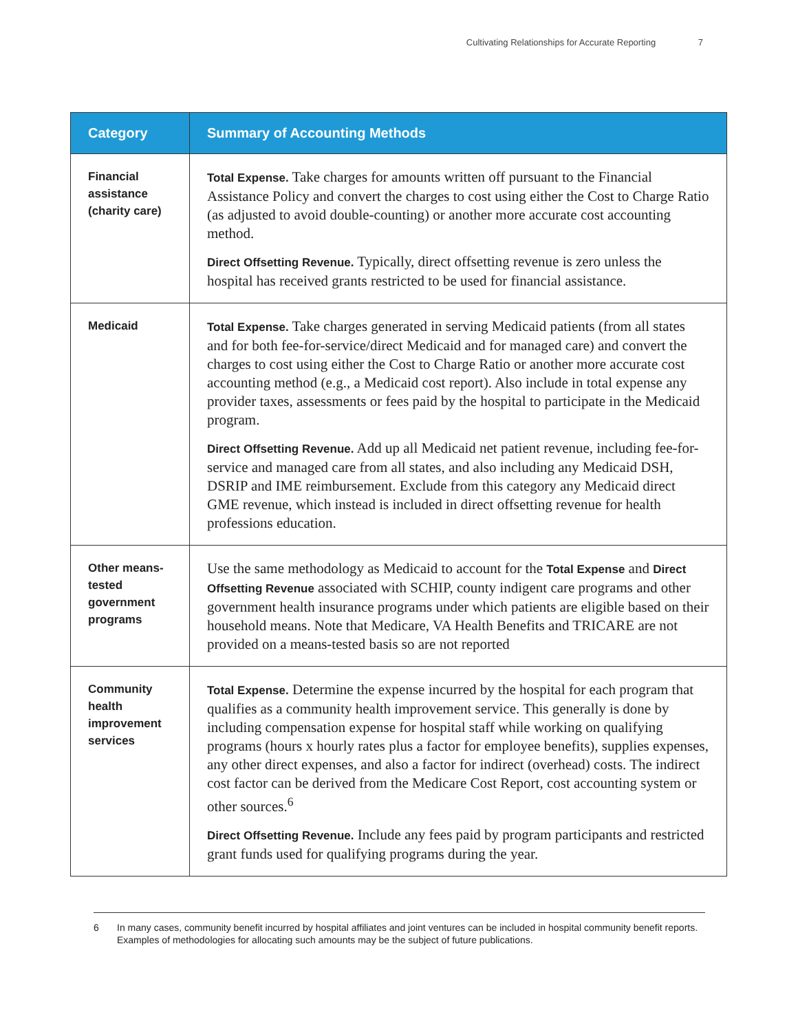Cultivating Relationships for Accurate Reporting 7
| Category | Summary of Accounting Methods |
| --- | --- |
| Financial assistance (charity care) | Total Expense. Take charges for amounts written off pursuant to the Financial Assistance Policy and convert the charges to cost using either the Cost to Charge Ratio (as adjusted to avoid double-counting) or another more accurate cost accounting method. Direct Offsetting Revenue. Typically, direct offsetting revenue is zero unless the hospital has received grants restricted to be used for financial assistance. |
| Medicaid | Total Expense. Take charges generated in serving Medicaid patients (from all states and for both fee-for-service/direct Medicaid and for managed care) and convert the charges to cost using either the Cost to Charge Ratio or another more accurate cost accounting method (e.g., a Medicaid cost report). Also include in total expense any provider taxes, assessments or fees paid by the hospital to participate in the Medicaid program. Direct Offsetting Revenue. Add up all Medicaid net patient revenue, including fee-for-service and managed care from all states, and also including any Medicaid DSH, DSRIP and IME reimbursement. Exclude from this category any Medicaid direct GME revenue, which instead is included in direct offsetting revenue for health professions education. |
| Other means-tested government programs | Use the same methodology as Medicaid to account for the Total Expense and Direct Offsetting Revenue associated with SCHIP, county indigent care programs and other government health insurance programs under which patients are eligible based on their household means. Note that Medicare, VA Health Benefits and TRICARE are not provided on a means-tested basis so are not reported |
| Community health improvement services | Total Expense. Determine the expense incurred by the hospital for each program that qualifies as a community health improvement service. This generally is done by including compensation expense for hospital staff while working on qualifying programs (hours x hourly rates plus a factor for employee benefits), supplies expenses, any other direct expenses, and also a factor for indirect (overhead) costs. The indirect cost factor can be derived from the Medicare Cost Report, cost accounting system or other sources.<sup>6</sup> Direct Offsetting Revenue. Include any fees paid by program participants and restricted grant funds used for qualifying programs during the year. |
6 In many cases, community benefit incurred by hospital affiliates and joint ventures can be included in hospital community benefit reports. Examples of methodologies for allocating such amounts may be the subject of future publications.